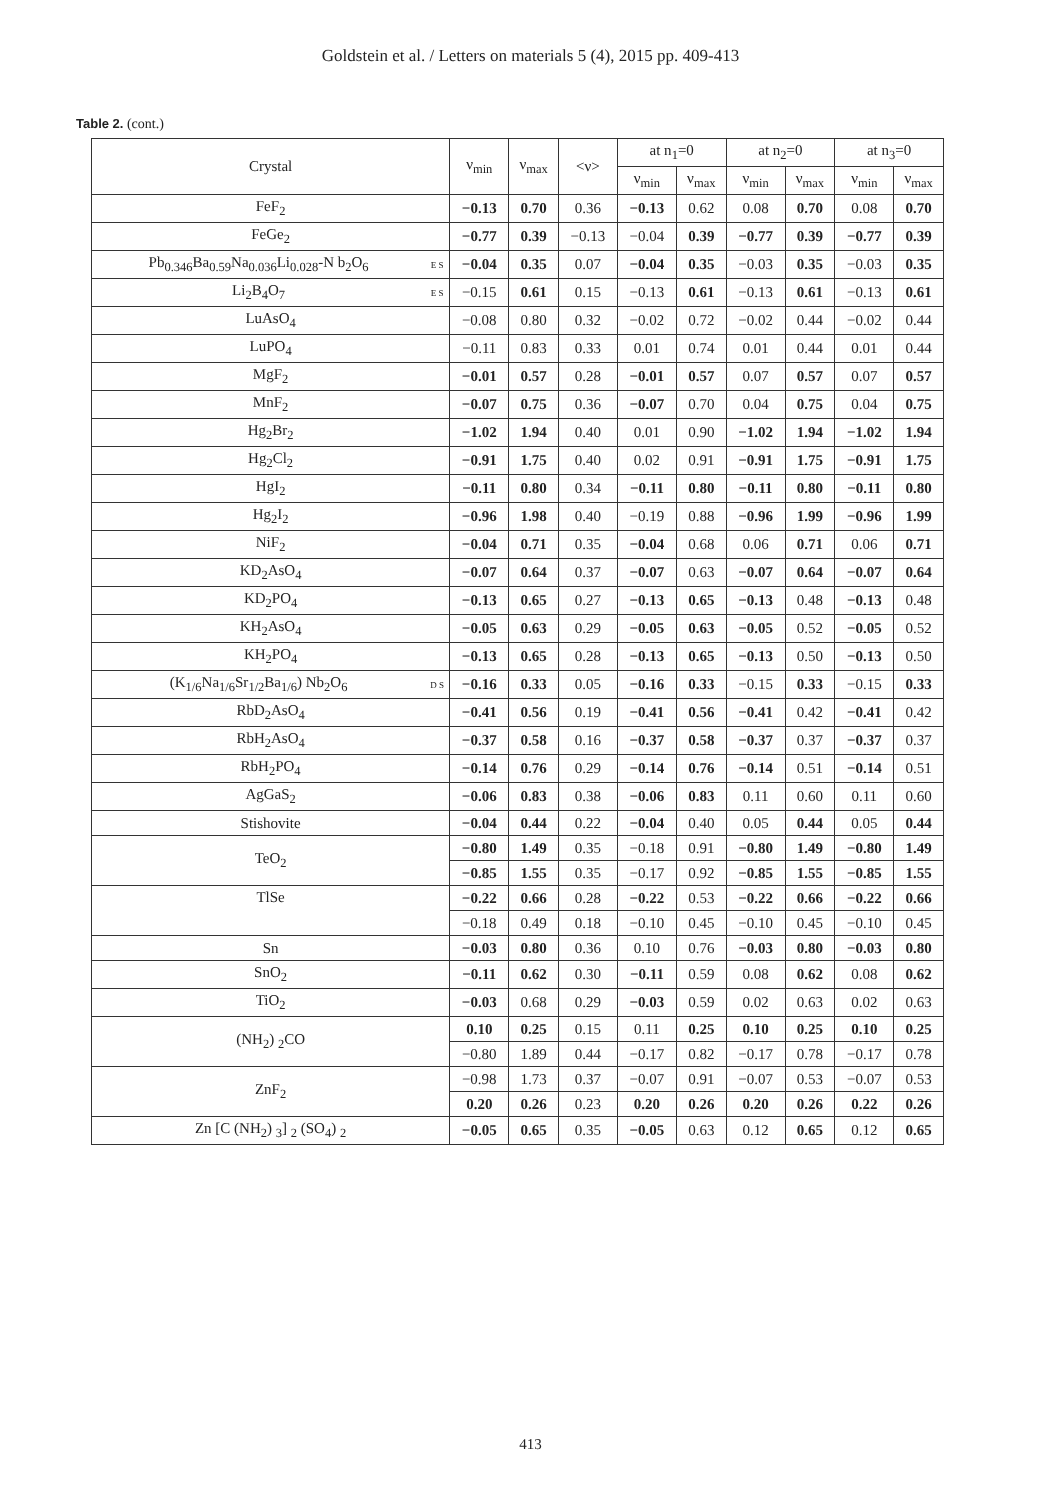Goldstein et al. / Letters on materials 5 (4), 2015 pp. 409-413
Table 2. (cont.)
| Crystal | | ν<sub>min</sub> | ν<sub>max</sub> | <ν> | at n<sub>1</sub>=0 | | at n<sub>2</sub>=0 | | at n<sub>3</sub>=0 | |
| --- | --- | --- | --- | --- | --- | --- | --- | --- | --- | --- |
| | | | | | ν<sub>min</sub> | ν<sub>max</sub> | ν<sub>min</sub> | ν<sub>max</sub> | ν<sub>min</sub> | ν<sub>max</sub> |
| FeF<sub>2</sub> | | −0.13 | 0.70 | 0.36 | −0.13 | 0.62 | 0.08 | 0.70 | 0.08 | 0.70 |
| FeGe<sub>2</sub> | | −0.77 | 0.39 | −0.13 | −0.04 | 0.39 | −0.77 | 0.39 | −0.77 | 0.39 |
| Pb<sub>0.346</sub>Ba<sub>0.59</sub>Na<sub>0.036</sub>Li<sub>0.028</sub>-N b<sub>2</sub>O<sub>6</sub> | E S | −0.04 | 0.35 | 0.07 | −0.04 | 0.35 | −0.03 | 0.35 | −0.03 | 0.35 |
| Li<sub>2</sub>B<sub>4</sub>O<sub>7</sub> | E S | −0.15 | 0.61 | 0.15 | −0.13 | 0.61 | −0.13 | 0.61 | −0.13 | 0.61 |
| LuAsO<sub>4</sub> | | −0.08 | 0.80 | 0.32 | −0.02 | 0.72 | −0.02 | 0.44 | −0.02 | 0.44 |
| LuPO<sub>4</sub> | | −0.11 | 0.83 | 0.33 | 0.01 | 0.74 | 0.01 | 0.44 | 0.01 | 0.44 |
| MgF<sub>2</sub> | | −0.01 | 0.57 | 0.28 | −0.01 | 0.57 | 0.07 | 0.57 | 0.07 | 0.57 |
| MnF<sub>2</sub> | | −0.07 | 0.75 | 0.36 | −0.07 | 0.70 | 0.04 | 0.75 | 0.04 | 0.75 |
| Hg<sub>2</sub>Br<sub>2</sub> | | −1.02 | 1.94 | 0.40 | 0.01 | 0.90 | −1.02 | 1.94 | −1.02 | 1.94 |
| Hg<sub>2</sub>Cl<sub>2</sub> | | −0.91 | 1.75 | 0.40 | 0.02 | 0.91 | −0.91 | 1.75 | −0.91 | 1.75 |
| HgI<sub>2</sub> | | −0.11 | 0.80 | 0.34 | −0.11 | 0.80 | −0.11 | 0.80 | −0.11 | 0.80 |
| Hg<sub>2</sub>I<sub>2</sub> | | −0.96 | 1.98 | 0.40 | −0.19 | 0.88 | −0.96 | 1.99 | −0.96 | 1.99 |
| NiF<sub>2</sub> | | −0.04 | 0.71 | 0.35 | −0.04 | 0.68 | 0.06 | 0.71 | 0.06 | 0.71 |
| KD<sub>2</sub>AsO<sub>4</sub> | | −0.07 | 0.64 | 0.37 | −0.07 | 0.63 | −0.07 | 0.64 | −0.07 | 0.64 |
| KD<sub>2</sub>PO<sub>4</sub> | | −0.13 | 0.65 | 0.27 | −0.13 | 0.65 | −0.13 | 0.48 | −0.13 | 0.48 |
| KH<sub>2</sub>AsO<sub>4</sub> | | −0.05 | 0.63 | 0.29 | −0.05 | 0.63 | −0.05 | 0.52 | −0.05 | 0.52 |
| KH<sub>2</sub>PO<sub>4</sub> | | −0.13 | 0.65 | 0.28 | −0.13 | 0.65 | −0.13 | 0.50 | −0.13 | 0.50 |
| (K<sub>1/6</sub>Na<sub>1/6</sub>Sr<sub>1/2</sub>Ba<sub>1/6</sub>) Nb<sub>2</sub>O<sub>6</sub> | D S | −0.16 | 0.33 | 0.05 | −0.16 | 0.33 | −0.15 | 0.33 | −0.15 | 0.33 |
| RbD<sub>2</sub>AsO<sub>4</sub> | | −0.41 | 0.56 | 0.19 | −0.41 | 0.56 | −0.41 | 0.42 | −0.41 | 0.42 |
| RbH<sub>2</sub>AsO<sub>4</sub> | | −0.37 | 0.58 | 0.16 | −0.37 | 0.58 | −0.37 | 0.37 | −0.37 | 0.37 |
| RbH<sub>2</sub>PO<sub>4</sub> | | −0.14 | 0.76 | 0.29 | −0.14 | 0.76 | −0.14 | 0.51 | −0.14 | 0.51 |
| AgGaS<sub>2</sub> | | −0.06 | 0.83 | 0.38 | −0.06 | 0.83 | 0.11 | 0.60 | 0.11 | 0.60 |
| Stishovite | | −0.04 | 0.44 | 0.22 | −0.04 | 0.40 | 0.05 | 0.44 | 0.05 | 0.44 |
| TeO<sub>2</sub> | | −0.80 | 1.49 | 0.35 | −0.18 | 0.91 | −0.80 | 1.49 | −0.80 | 1.49 |
| | | −0.85 | 1.55 | 0.35 | −0.17 | 0.92 | −0.85 | 1.55 | −0.85 | 1.55 |
| TlSe | | −0.22 | 0.66 | 0.28 | −0.22 | 0.53 | −0.22 | 0.66 | −0.22 | 0.66 |
| | | −0.18 | 0.49 | 0.18 | −0.10 | 0.45 | −0.10 | 0.45 | −0.10 | 0.45 |
| Sn | | −0.03 | 0.80 | 0.36 | 0.10 | 0.76 | −0.03 | 0.80 | −0.03 | 0.80 |
| SnO<sub>2</sub> | | −0.11 | 0.62 | 0.30 | −0.11 | 0.59 | 0.08 | 0.62 | 0.08 | 0.62 |
| TiO<sub>2</sub> | | −0.03 | 0.68 | 0.29 | −0.03 | 0.59 | 0.02 | 0.63 | 0.02 | 0.63 |
| (NH<sub>2</sub>) <sub>2</sub>CO | | 0.10 | 0.25 | 0.15 | 0.11 | 0.25 | 0.10 | 0.25 | 0.10 | 0.25 |
| | | −0.80 | 1.89 | 0.44 | −0.17 | 0.82 | −0.17 | 0.78 | −0.17 | 0.78 |
| ZnF<sub>2</sub> | | −0.98 | 1.73 | 0.37 | −0.07 | 0.91 | −0.07 | 0.53 | −0.07 | 0.53 |
| | | 0.20 | 0.26 | 0.23 | 0.20 | 0.26 | 0.20 | 0.26 | 0.22 | 0.26 |
| Zn [C (NH<sub>2</sub>) <sub>3</sub>] <sub>2</sub> (SO<sub>4</sub>) <sub>2</sub> | | −0.05 | 0.65 | 0.35 | −0.05 | 0.63 | 0.12 | 0.65 | 0.12 | 0.65 |
413